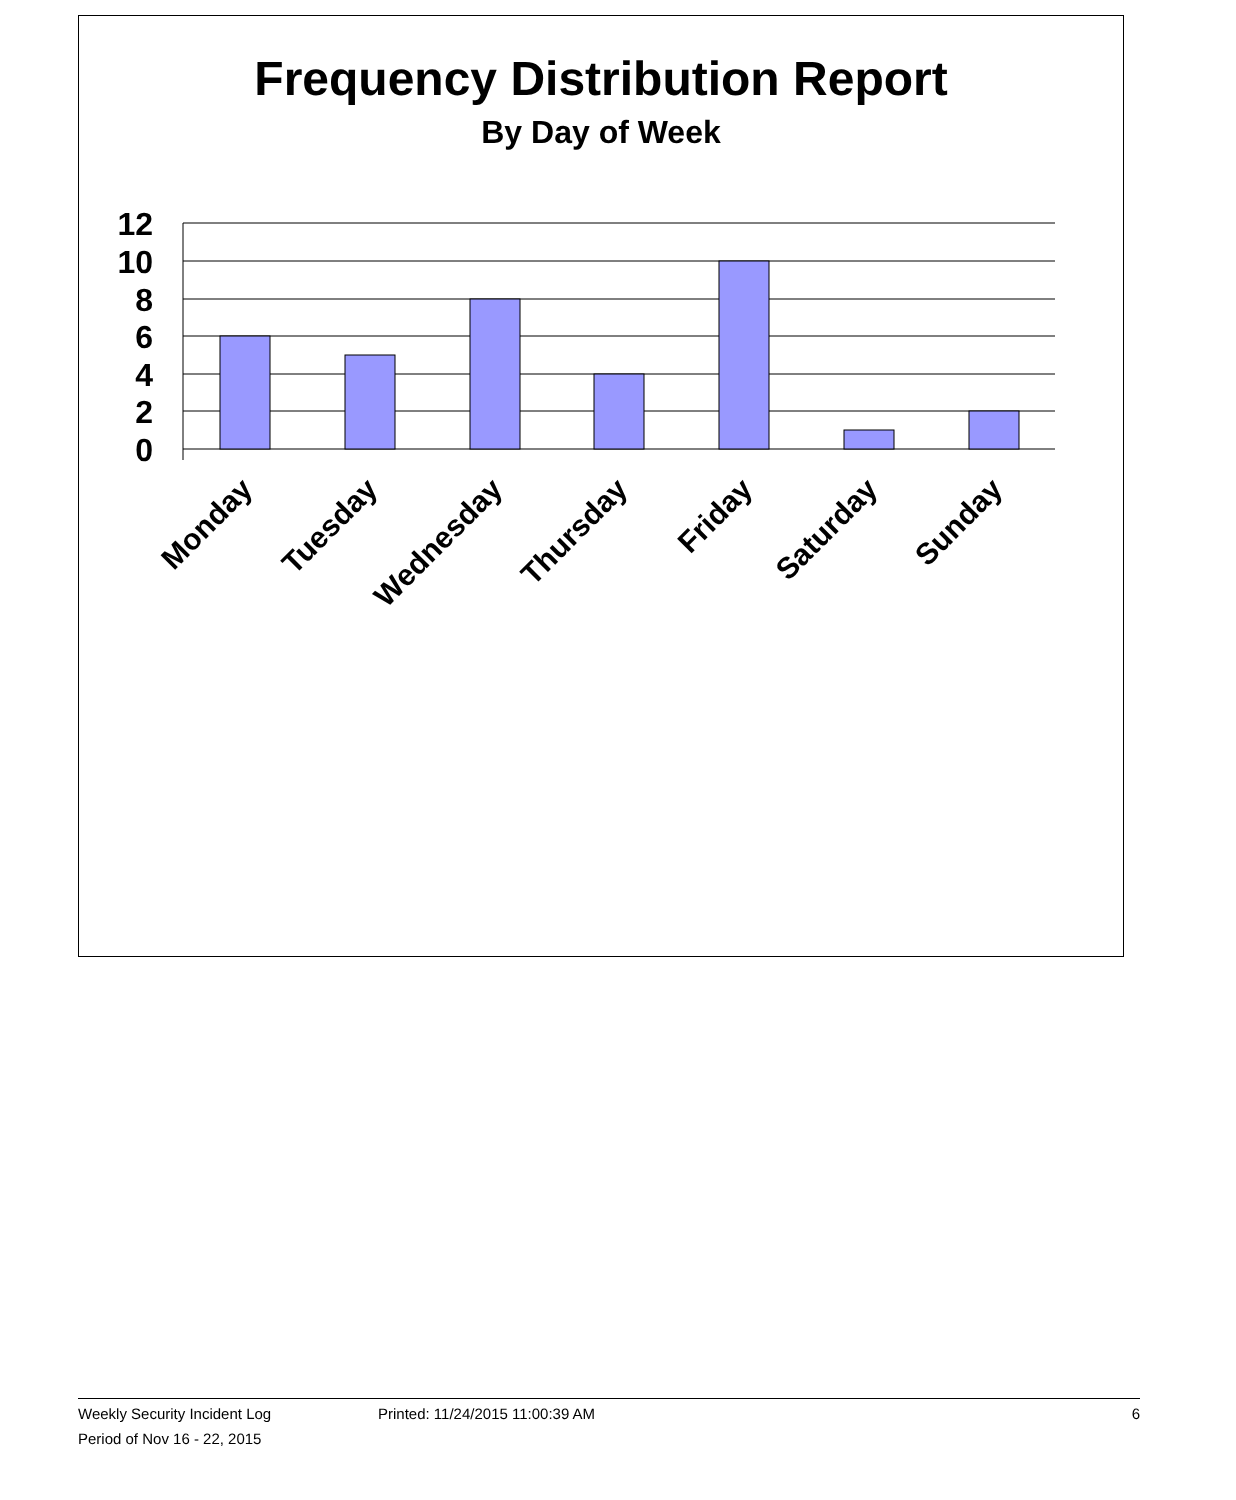Frequency Distribution Report
By Day of Week
12
10
8
6
4
2
0
Monday
Tuesday
Wednesday
Thursday
Friday
Saturday
Sunday
Weekly Security Incident Log Printed: 11/24/2015 11:00:39 AM 6
Period of Nov 16 - 22, 2015